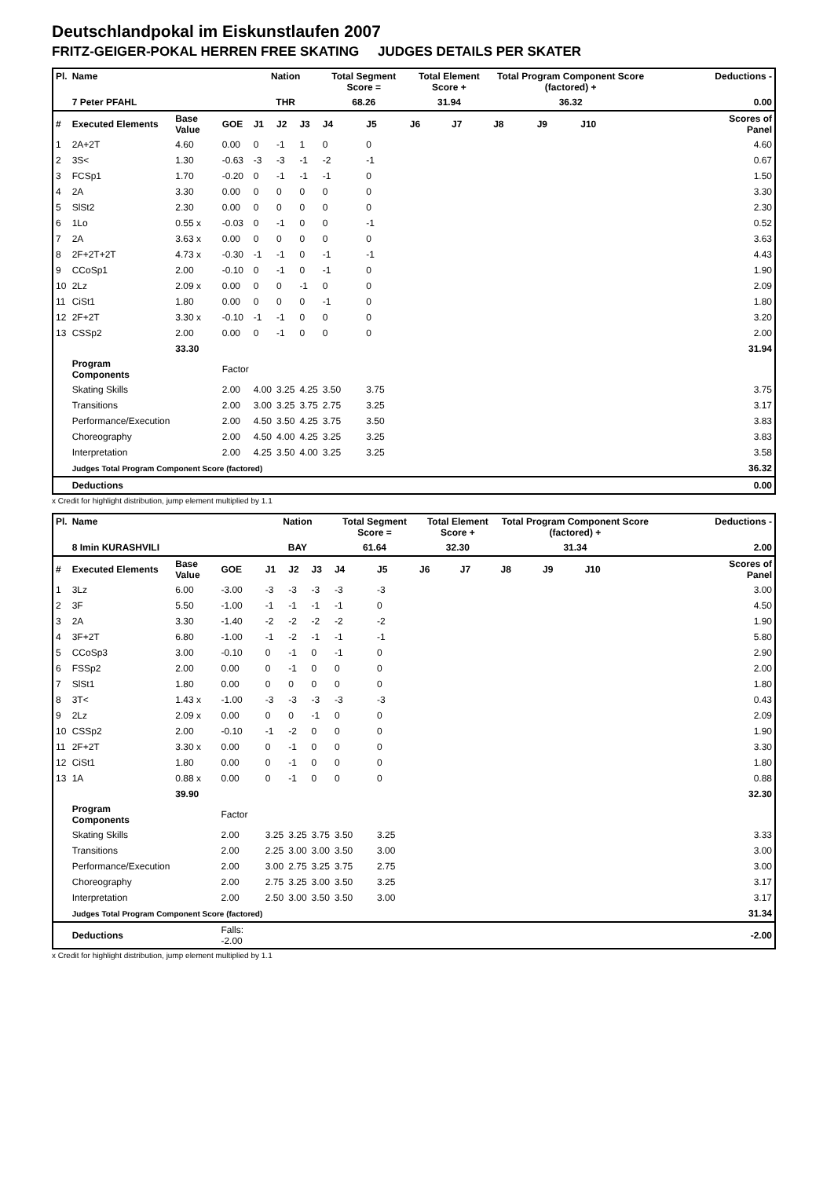Deutschlandpokal im Eiskunstlaufen 2007
FRITZ-GEIGER-POKAL HERREN FREE SKATING JUDGES DETAILS PER SKATER
| Pl. | Name | | | Nation | | | Total Segment Score = | | Total Element Score + | | Total Program Component Score (factored) + | | | | Deductions - | |
| --- | --- | --- | --- | --- | --- | --- | --- | --- | --- | --- | --- | --- | --- | --- | --- | --- |
| | 7 Peter PFAHL | | | THR | | | 68.26 | | 31.94 | | 36.32 | | | | 0.00 | |
| # | Executed Elements | Base Value | GOE | J1 | J2 | J3 | J4 | J5 | J6 | J7 | J8 | J9 | J10 | | | Scores of Panel |
| 1 | 2A+2T | 4.60 | 0.00 | 0 | -1 | 1 | 0 | 0 | | | | | | | | 4.60 |
| 2 | 3S< | 1.30 | -0.63 | -3 | -3 | -1 | -2 | -1 | | | | | | | | 0.67 |
| 3 | FCSp1 | 1.70 | -0.20 | 0 | -1 | -1 | -1 | 0 | | | | | | | | 1.50 |
| 4 | 2A | 3.30 | 0.00 | 0 | 0 | 0 | 0 | 0 | | | | | | | | 3.30 |
| 5 | SlSt2 | 2.30 | 0.00 | 0 | 0 | 0 | 0 | 0 | | | | | | | | 2.30 |
| 6 | 1Lo | 0.55 x | -0.03 | 0 | -1 | 0 | 0 | -1 | | | | | | | | 0.52 |
| 7 | 2A | 3.63 x | 0.00 | 0 | 0 | 0 | 0 | 0 | | | | | | | | 3.63 |
| 8 | 2F+2T+2T | 4.73 x | -0.30 | -1 | -1 | 0 | -1 | -1 | | | | | | | | 4.43 |
| 9 | CCoSp1 | 2.00 | -0.10 | 0 | -1 | 0 | -1 | 0 | | | | | | | | 1.90 |
| 10 | 2Lz | 2.09 x | 0.00 | 0 | 0 | -1 | 0 | 0 | | | | | | | | 2.09 |
| 11 | CiSt1 | 1.80 | 0.00 | 0 | 0 | 0 | -1 | 0 | | | | | | | | 1.80 |
| 12 | 2F+2T | 3.30 x | -0.10 | -1 | -1 | 0 | 0 | 0 | | | | | | | | 3.20 |
| 13 | CSSp2 | 2.00 | 0.00 | 0 | -1 | 0 | 0 | 0 | | | | | | | | 2.00 |
| | | 33.30 | | | | | | | | | | | | | | 31.94 |
| | Program Components | | Factor | | | | | | | | | | | | | |
| | Skating Skills | | 2.00 | 4.00 | 3.25 | 4.25 | 3.50 | 3.75 | | | | | | | | 3.75 |
| | Transitions | | 2.00 | 3.00 | 3.25 | 3.75 | 2.75 | 3.25 | | | | | | | | 3.17 |
| | Performance/Execution | | 2.00 | 4.50 | 3.50 | 4.25 | 3.75 | 3.50 | | | | | | | | 3.83 |
| | Choreography | | 2.00 | 4.50 | 4.00 | 4.25 | 3.25 | 3.25 | | | | | | | | 3.83 |
| | Interpretation | | 2.00 | 4.25 | 3.50 | 4.00 | 3.25 | 3.25 | | | | | | | | 3.58 |
| | Judges Total Program Component Score (factored) | | | | | | | | | | | | | | | 36.32 |
| | Deductions | | | | | | | | | | | | | | | 0.00 |
x Credit for highlight distribution, jump element multiplied by 1.1
| Pl. | Name | | | Nation | | | Total Segment Score = | | Total Element Score + | | Total Program Component Score (factored) + | | | | Deductions - | |
| --- | --- | --- | --- | --- | --- | --- | --- | --- | --- | --- | --- | --- | --- | --- | --- | --- |
| | 8 Imin KURASHVILI | | | BAY | | | 61.64 | | 32.30 | | 31.34 | | | | 2.00 | |
| # | Executed Elements | Base Value | GOE | J1 | J2 | J3 | J4 | J5 | J6 | J7 | J8 | J9 | J10 | | | Scores of Panel |
| 1 | 3Lz | 6.00 | -3.00 | -3 | -3 | -3 | -3 | -3 | | | | | | | | 3.00 |
| 2 | 3F | 5.50 | -1.00 | -1 | -1 | -1 | -1 | 0 | | | | | | | | 4.50 |
| 3 | 2A | 3.30 | -1.40 | -2 | -2 | -2 | -2 | -2 | | | | | | | | 1.90 |
| 4 | 3F+2T | 6.80 | -1.00 | -1 | -2 | -1 | -1 | -1 | | | | | | | | 5.80 |
| 5 | CCoSp3 | 3.00 | -0.10 | 0 | -1 | 0 | -1 | 0 | | | | | | | | 2.90 |
| 6 | FSSp2 | 2.00 | 0.00 | 0 | -1 | 0 | 0 | 0 | | | | | | | | 2.00 |
| 7 | SlSt1 | 1.80 | 0.00 | 0 | 0 | 0 | 0 | 0 | | | | | | | | 1.80 |
| 8 | 3T< | 1.43 x | -1.00 | -3 | -3 | -3 | -3 | -3 | | | | | | | | 0.43 |
| 9 | 2Lz | 2.09 x | 0.00 | 0 | 0 | -1 | 0 | 0 | | | | | | | | 2.09 |
| 10 | CSSp2 | 2.00 | -0.10 | -1 | -2 | 0 | 0 | 0 | | | | | | | | 1.90 |
| 11 | 2F+2T | 3.30 x | 0.00 | 0 | -1 | 0 | 0 | 0 | | | | | | | | 3.30 |
| 12 | CiSt1 | 1.80 | 0.00 | 0 | -1 | 0 | 0 | 0 | | | | | | | | 1.80 |
| 13 | 1A | 0.88 x | 0.00 | 0 | -1 | 0 | 0 | 0 | | | | | | | | 0.88 |
| | | 39.90 | | | | | | | | | | | | | | 32.30 |
| | Program Components | | Factor | | | | | | | | | | | | | |
| | Skating Skills | | 2.00 | 3.25 | 3.25 | 3.75 | 3.50 | 3.25 | | | | | | | | 3.33 |
| | Transitions | | 2.00 | 2.25 | 3.00 | 3.00 | 3.50 | 3.00 | | | | | | | | 3.00 |
| | Performance/Execution | | 2.00 | 3.00 | 2.75 | 3.25 | 3.75 | 2.75 | | | | | | | | 3.00 |
| | Choreography | | 2.00 | 2.75 | 3.25 | 3.00 | 3.50 | 3.25 | | | | | | | | 3.17 |
| | Interpretation | | 2.00 | 2.50 | 3.00 | 3.50 | 3.50 | 3.00 | | | | | | | | 3.17 |
| | Judges Total Program Component Score (factored) | | | | | | | | | | | | | | | 31.34 |
| | Deductions | | Falls: -2.00 | | | | | | | | | | | | | -2.00 |
x Credit for highlight distribution, jump element multiplied by 1.1